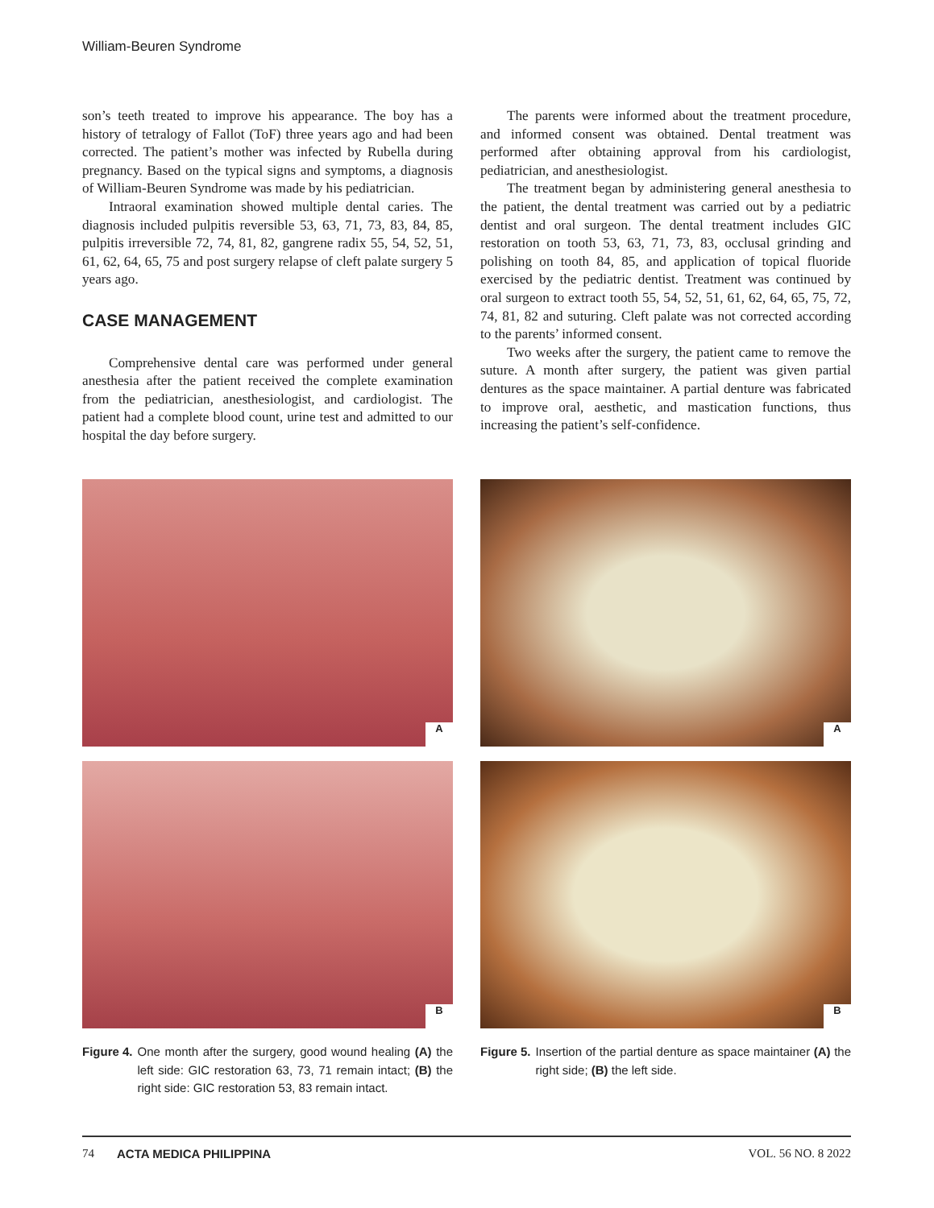William-Beuren Syndrome
son’s teeth treated to improve his appearance. The boy has a history of tetralogy of Fallot (ToF) three years ago and had been corrected. The patient’s mother was infected by Rubella during pregnancy. Based on the typical signs and symptoms, a diagnosis of William-Beuren Syndrome was made by his pediatrician.
Intraoral examination showed multiple dental caries. The diagnosis included pulpitis reversible 53, 63, 71, 73, 83, 84, 85, pulpitis irreversible 72, 74, 81, 82, gangrene radix 55, 54, 52, 51, 61, 62, 64, 65, 75 and post surgery relapse of cleft palate surgery 5 years ago.
CASE MANAGEMENT
Comprehensive dental care was performed under general anesthesia after the patient received the complete examination from the pediatrician, anesthesiologist, and cardiologist. The patient had a complete blood count, urine test and admitted to our hospital the day before surgery.
The parents were informed about the treatment procedure, and informed consent was obtained. Dental treatment was performed after obtaining approval from his cardiologist, pediatrician, and anesthesiologist.
The treatment began by administering general anesthesia to the patient, the dental treatment was carried out by a pediatric dentist and oral surgeon. The dental treatment includes GIC restoration on tooth 53, 63, 71, 73, 83, occlusal grinding and polishing on tooth 84, 85, and application of topical fluoride exercised by the pediatric dentist. Treatment was continued by oral surgeon to extract tooth 55, 54, 52, 51, 61, 62, 64, 65, 75, 72, 74, 81, 82 and suturing. Cleft palate was not corrected according to the parents’ informed consent.
Two weeks after the surgery, the patient came to remove the suture. A month after surgery, the patient was given partial dentures as the space maintainer. A partial denture was fabricated to improve oral, aesthetic, and mastication functions, thus increasing the patient’s self-confidence.
A
B
Figure 4. One month after the surgery, good wound healing (A) the left side: GIC restoration 63, 73, 71 remain intact; (B) the right side: GIC restoration 53, 83 remain intact.
A
B
Figure 5. Insertion of the partial denture as space maintainer (A) the right side; (B) the left side.
74 ACTA MEDICA PHILIPPINA VOL. 56 NO. 8 2022